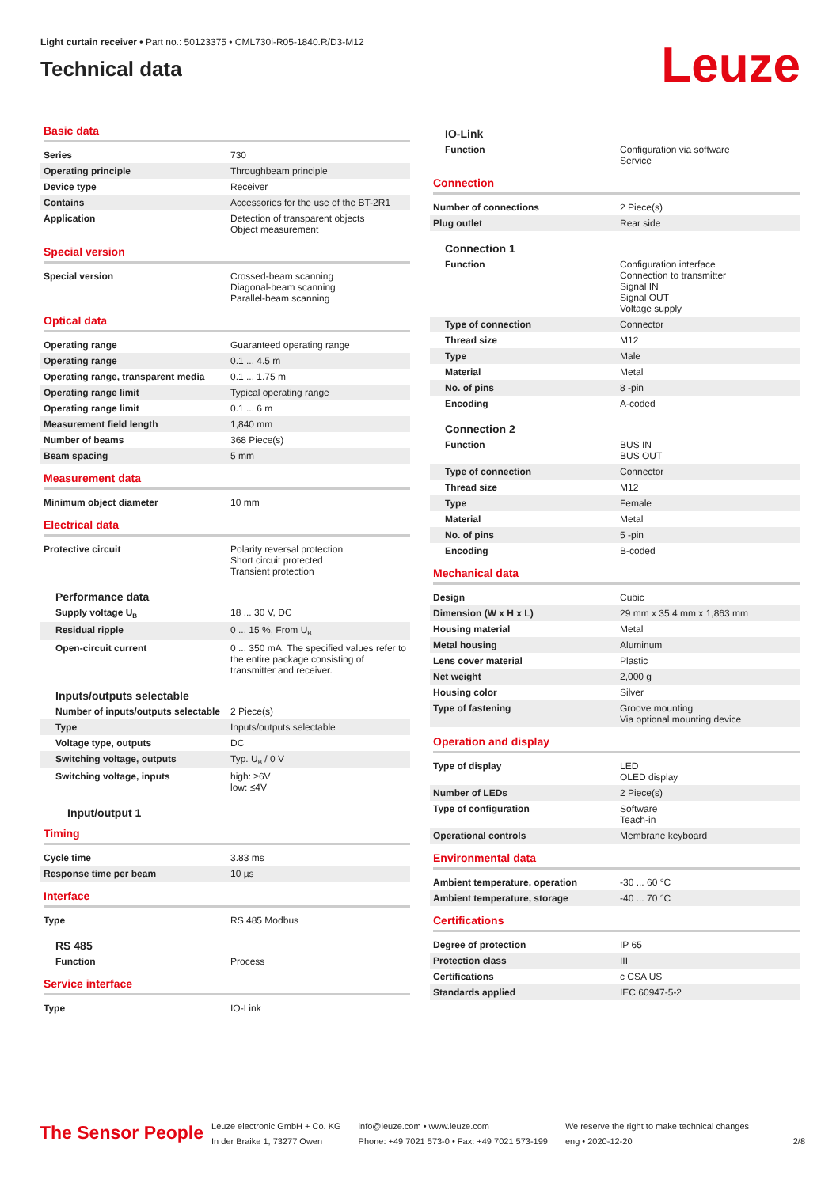Light curtain receiver • Part no.: 50123375 • CML730i-R05-1840.R/D3-M12
Technical data
Leuze
Basic data
| Series | 730 |
| Operating principle | Throughbeam principle |
| Device type | Receiver |
| Contains | Accessories for the use of the BT-2R1 |
| Application | Detection of transparent objects Object measurement |
Special version
| Special version | Crossed-beam scanning Diagonal-beam scanning Parallel-beam scanning |
Optical data
| Operating range | Guaranteed operating range |
| Operating range | 0.1 ... 4.5 m |
| Operating range, transparent media | 0.1 ... 1.75 m |
| Operating range limit | Typical operating range |
| Operating range limit | 0.1 ... 6 m |
| Measurement field length | 1,840 mm |
| Number of beams | 368 Piece(s) |
| Beam spacing | 5 mm |
Measurement data
| Minimum object diameter | 10 mm |
Electrical data
| Protective circuit | Polarity reversal protection Short circuit protected Transient protection |
Performance data
| Supply voltage U<sub>B</sub> | 18 ... 30 V, DC |
| Residual ripple | 0 ... 15 %, From U<sub>B</sub> |
| Open-circuit current | 0 ... 350 mA, The specified values refer to the entire package consisting of transmitter and receiver. |
Inputs/outputs selectable
| Number of inputs/outputs selectable | 2 Piece(s) |
| Type | Inputs/outputs selectable |
| Voltage type, outputs | DC |
| Switching voltage, outputs | Typ. U<sub>B</sub> / 0 V |
| Switching voltage, inputs | high: ≥6V low: ≤4V |
Input/output 1
Timing
| Cycle time | 3.83 ms |
| Response time per beam | 10 µs |
Interface
| Type | RS 485 Modbus |
RS 485
| Function | Process |
Service interface
| Type | IO-Link |
IO-Link
| Function | Configuration via software Service |
Connection
| Number of connections | 2 Piece(s) |
| Plug outlet | Rear side |
Connection 1
| Function | Configuration interface Connection to transmitter Signal IN Signal OUT Voltage supply |
| Type of connection | Connector |
| Thread size | M12 |
| Type | Male |
| Material | Metal |
| No. of pins | 8 -pin |
| Encoding | A-coded |
Connection 2
| Function | BUS IN BUS OUT |
| Type of connection | Connector |
| Thread size | M12 |
| Type | Female |
| Material | Metal |
| No. of pins | 5 -pin |
| Encoding | B-coded |
Mechanical data
| Design | Cubic |
| Dimension (W x H x L) | 29 mm x 35.4 mm x 1,863 mm |
| Housing material | Metal |
| Metal housing | Aluminum |
| Lens cover material | Plastic |
| Net weight | 2,000 g |
| Housing color | Silver |
| Type of fastening | Groove mounting Via optional mounting device |
Operation and display
| Type of display | LED OLED display |
| Number of LEDs | 2 Piece(s) |
| Type of configuration | Software Teach-in |
| Operational controls | Membrane keyboard |
Environmental data
| Ambient temperature, operation | -30 ... 60 °C |
| Ambient temperature, storage | -40 ... 70 °C |
Certifications
| Degree of protection | IP 65 |
| Protection class | III |
| Certifications | c CSA US |
| Standards applied | IEC 60947-5-2 |
The Sensor People
Leuze electronic GmbH + Co. KG
In der Braike 1, 73277 Owen
info@leuze.com • www.leuze.com
Phone: +49 7021 573-0 • Fax: +49 7021 573-199
We reserve the right to make technical changes
eng • 2020-12-20
2/8